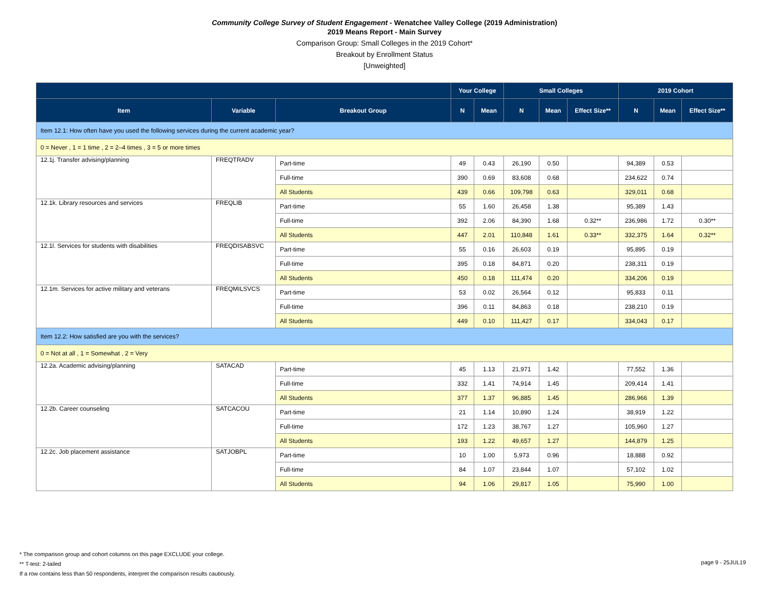Community College Survey of Student Engagement - Wenatchee Valley College (2019 Administration)
2019 Means Report - Main Survey
Comparison Group: Small Colleges in the 2019 Cohort*
Breakout by Enrollment Status
[Unweighted]
| | | | Your College | | Small Colleges | | | 2019 Cohort | | |
| --- | --- | --- | --- | --- | --- | --- | --- | --- | --- | --- |
| Item | Variable | Breakout Group | N | Mean | N | Mean | Effect Size** | N | Mean | Effect Size** |
| Item 12.1: How often have you used the following services during the current academic year? | | | | | | | | | | |
| 0 = Never , 1 = 1 time , 2 = 2–4 times , 3 = 5 or more times | | | | | | | | | | |
| 12.1j. Transfer advising/planning | FREQTRADV | Part-time | 49 | 0.43 | 26,190 | 0.50 | | 94,389 | 0.53 | |
| | | Full-time | 390 | 0.69 | 83,608 | 0.68 | | 234,622 | 0.74 | |
| | | All Students | 439 | 0.66 | 109,798 | 0.63 | | 329,011 | 0.68 | |
| 12.1k. Library resources and services | FREQLIB | Part-time | 55 | 1.60 | 26,458 | 1.38 | | 95,389 | 1.43 | |
| | | Full-time | 392 | 2.06 | 84,390 | 1.68 | 0.32** | 236,986 | 1.72 | 0.30** |
| | | All Students | 447 | 2.01 | 110,848 | 1.61 | 0.33** | 332,375 | 1.64 | 0.32** |
| 12.1l. Services for students with disabilities | FREQDISABSVC | Part-time | 55 | 0.16 | 26,603 | 0.19 | | 95,895 | 0.19 | |
| | | Full-time | 395 | 0.18 | 84,871 | 0.20 | | 238,311 | 0.19 | |
| | | All Students | 450 | 0.18 | 111,474 | 0.20 | | 334,206 | 0.19 | |
| 12.1m. Services for active military and veterans | FREQMILSVCS | Part-time | 53 | 0.02 | 26,564 | 0.12 | | 95,833 | 0.11 | |
| | | Full-time | 396 | 0.11 | 84,863 | 0.18 | | 238,210 | 0.19 | |
| | | All Students | 449 | 0.10 | 111,427 | 0.17 | | 334,043 | 0.17 | |
| Item 12.2: How satisfied are you with the services? | | | | | | | | | | |
| 0 = Not at all , 1 = Somewhat , 2 = Very | | | | | | | | | | |
| 12.2a. Academic advising/planning | SATACAD | Part-time | 45 | 1.13 | 21,971 | 1.42 | | 77,552 | 1.36 | |
| | | Full-time | 332 | 1.41 | 74,914 | 1.45 | | 209,414 | 1.41 | |
| | | All Students | 377 | 1.37 | 96,885 | 1.45 | | 286,966 | 1.39 | |
| 12.2b. Career counseling | SATCACOU | Part-time | 21 | 1.14 | 10,890 | 1.24 | | 38,919 | 1.22 | |
| | | Full-time | 172 | 1.23 | 38,767 | 1.27 | | 105,960 | 1.27 | |
| | | All Students | 193 | 1.22 | 49,657 | 1.27 | | 144,879 | 1.25 | |
| 12.2c. Job placement assistance | SATJOBPL | Part-time | 10 | 1.00 | 5,973 | 0.96 | | 18,888 | 0.92 | |
| | | Full-time | 84 | 1.07 | 23,844 | 1.07 | | 57,102 | 1.02 | |
| | | All Students | 94 | 1.06 | 29,817 | 1.05 | | 75,990 | 1.00 | |
* The comparison group and cohort columns on this page EXCLUDE your college.
** T-test: 2-tailed
If a row contains less than 50 respondents, interpret the comparison results cautiously.
page 9 - 25JUL19